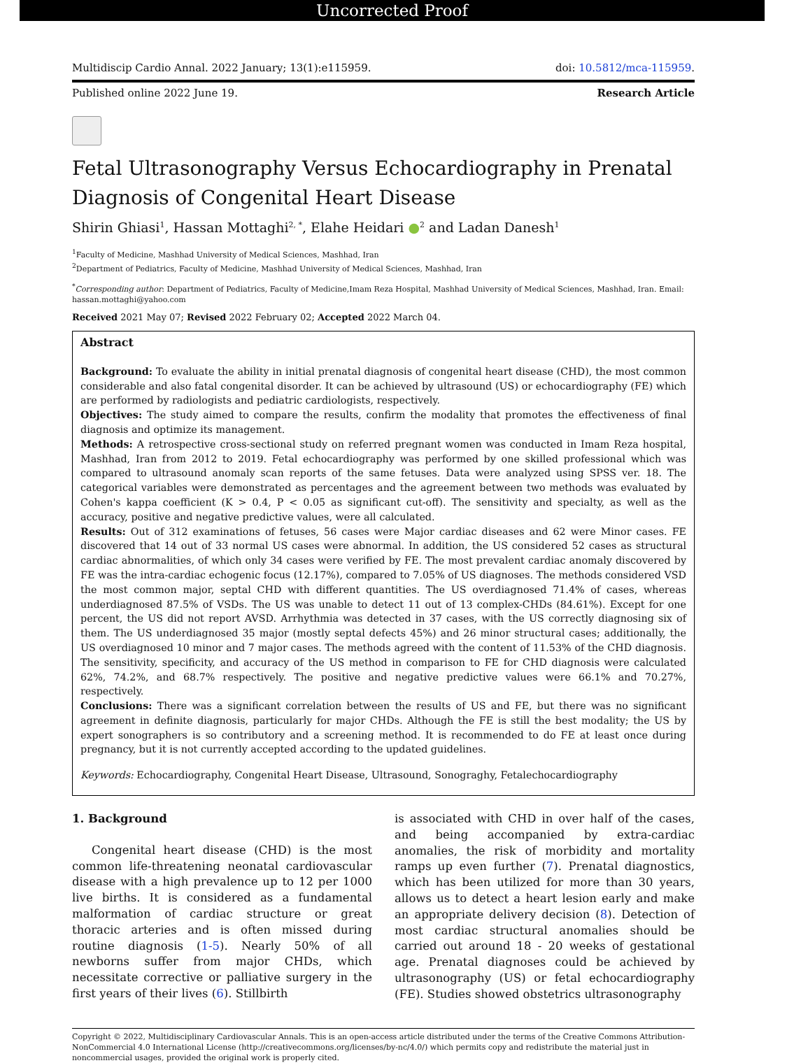Uncorrected Proof
Multidiscip Cardio Annal. 2022 January; 13(1):e115959. doi: 10.5812/mca-115959.
Published online 2022 June 19. Research Article
Fetal Ultrasonography Versus Echocardiography in Prenatal Diagnosis of Congenital Heart Disease
Shirin Ghiasi<sup>1</sup>, Hassan Mottaghi<sup>2, *</sup>, Elahe Heidari ●<sup>2</sup> and Ladan Danesh<sup>1</sup>
<sup>1</sup> Faculty of Medicine, Mashhad University of Medical Sciences, Mashhad, Iran
<sup>2</sup> Department of Pediatrics, Faculty of Medicine, Mashhad University of Medical Sciences, Mashhad, Iran
<sup>*</sup> Corresponding author: Department of Pediatrics, Faculty of Medicine,Imam Reza Hospital, Mashhad University of Medical Sciences, Mashhad, Iran. Email: hassan.mottaghi@yahoo.com
Received 2021 May 07; Revised 2022 February 02; Accepted 2022 March 04.
Abstract
Background: To evaluate the ability in initial prenatal diagnosis of congenital heart disease (CHD), the most common considerable and also fatal congenital disorder. It can be achieved by ultrasound (US) or echocardiography (FE) which are performed by radiologists and pediatric cardiologists, respectively.
Objectives: The study aimed to compare the results, confirm the modality that promotes the effectiveness of final diagnosis and optimize its management.
Methods: A retrospective cross-sectional study on referred pregnant women was conducted in Imam Reza hospital, Mashhad, Iran from 2012 to 2019. Fetal echocardiography was performed by one skilled professional which was compared to ultrasound anomaly scan reports of the same fetuses. Data were analyzed using SPSS ver. 18. The categorical variables were demonstrated as percentages and the agreement between two methods was evaluated by Cohen's kappa coefficient (K > 0.4, P < 0.05 as significant cut-off). The sensitivity and specialty, as well as the accuracy, positive and negative predictive values, were all calculated.
Results: Out of 312 examinations of fetuses, 56 cases were Major cardiac diseases and 62 were Minor cases. FE discovered that 14 out of 33 normal US cases were abnormal. In addition, the US considered 52 cases as structural cardiac abnormalities, of which only 34 cases were verified by FE. The most prevalent cardiac anomaly discovered by FE was the intra-cardiac echogenic focus (12.17%), compared to 7.05% of US diagnoses. The methods considered VSD the most common major, septal CHD with different quantities. The US overdiagnosed 71.4% of cases, whereas underdiagnosed 87.5% of VSDs. The US was unable to detect 11 out of 13 complex-CHDs (84.61%). Except for one percent, the US did not report AVSD. Arrhythmia was detected in 37 cases, with the US correctly diagnosing six of them. The US underdiagnosed 35 major (mostly septal defects 45%) and 26 minor structural cases; additionally, the US overdiagnosed 10 minor and 7 major cases. The methods agreed with the content of 11.53% of the CHD diagnosis. The sensitivity, specificity, and accuracy of the US method in comparison to FE for CHD diagnosis were calculated 62%, 74.2%, and 68.7% respectively. The positive and negative predictive values were 66.1% and 70.27%, respectively.
Conclusions: There was a significant correlation between the results of US and FE, but there was no significant agreement in definite diagnosis, particularly for major CHDs. Although the FE is still the best modality; the US by expert sonographers is so contributory and a screening method. It is recommended to do FE at least once during pregnancy, but it is not currently accepted according to the updated guidelines.
Keywords: Echocardiography, Congenital Heart Disease, Ultrasound, Sonograghy, Fetalechocardiography
1. Background
Congenital heart disease (CHD) is the most common life-threatening neonatal cardiovascular disease with a high prevalence up to 12 per 1000 live births. It is considered as a fundamental malformation of cardiac structure or great thoracic arteries and is often missed during routine diagnosis (1-5). Nearly 50% of all newborns suffer from major CHDs, which necessitate corrective or palliative surgery in the first years of their lives (6). Stillbirth
is associated with CHD in over half of the cases, and being accompanied by extra-cardiac anomalies, the risk of morbidity and mortality ramps up even further (7). Prenatal diagnostics, which has been utilized for more than 30 years, allows us to detect a heart lesion early and make an appropriate delivery decision (8). Detection of most cardiac structural anomalies should be carried out around 18 - 20 weeks of gestational age. Prenatal diagnoses could be achieved by ultrasonography (US) or fetal echocardiography (FE). Studies showed obstetrics ultrasonography
Copyright © 2022, Multidisciplinary Cardiovascular Annals. This is an open-access article distributed under the terms of the Creative Commons Attribution-NonCommercial 4.0 International License (http://creativecommons.org/licenses/by-nc/4.0/) which permits copy and redistribute the material just in noncommercial usages, provided the original work is properly cited.